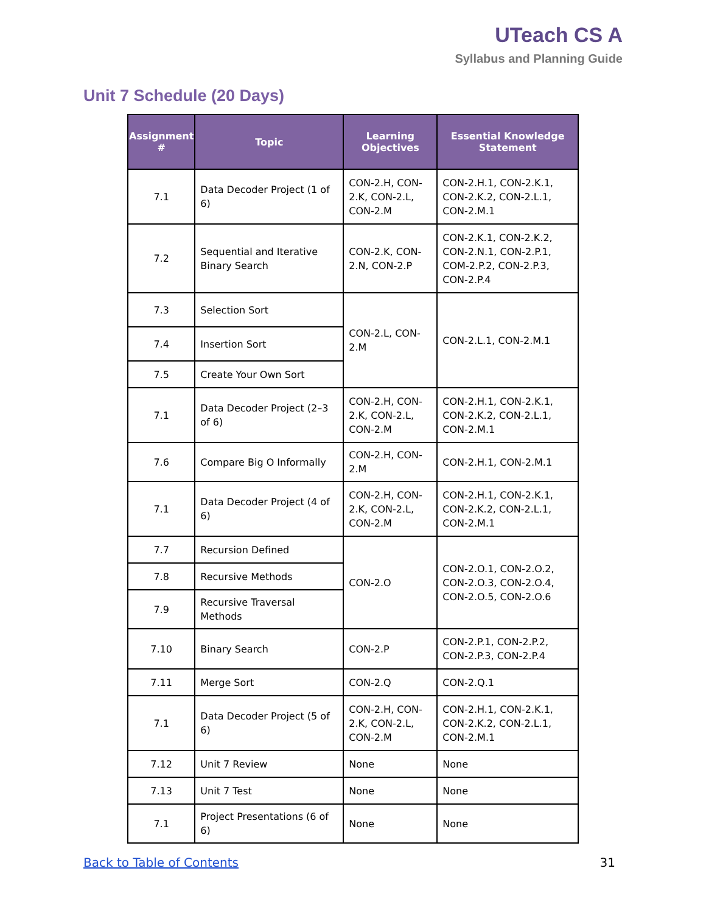UTeach CS A
Syllabus and Planning Guide
Unit 7 Schedule (20 Days)
| Assignment # | Topic | Learning Objectives | Essential Knowledge Statement |
| --- | --- | --- | --- |
| 7.1 | Data Decoder Project (1 of 6) | CON-2.H, CON-2.K, CON-2.L, CON-2.M | CON-2.H.1, CON-2.K.1, CON-2.K.2, CON-2.L.1, CON-2.M.1 |
| 7.2 | Sequential and Iterative Binary Search | CON-2.K, CON-2.N, CON-2.P | CON-2.K.1, CON-2.K.2, CON-2.N.1, CON-2.P.1, COM-2.P.2, CON-2.P.3, CON-2.P.4 |
| 7.3 | Selection Sort | CON-2.L, CON-2.M | CON-2.L.1, CON-2.M.1 |
| 7.4 | Insertion Sort | | |
| 7.5 | Create Your Own Sort | | |
| 7.1 | Data Decoder Project (2–3 of 6) | CON-2.H, CON-2.K, CON-2.L, CON-2.M | CON-2.H.1, CON-2.K.1, CON-2.K.2, CON-2.L.1, CON-2.M.1 |
| 7.6 | Compare Big O Informally | CON-2.H, CON-2.M | CON-2.H.1, CON-2.M.1 |
| 7.1 | Data Decoder Project (4 of 6) | CON-2.H, CON-2.K, CON-2.L, CON-2.M | CON-2.H.1, CON-2.K.1, CON-2.K.2, CON-2.L.1, CON-2.M.1 |
| 7.7 | Recursion Defined | CON-2.O | CON-2.O.1, CON-2.O.2, CON-2.O.3, CON-2.O.4, CON-2.O.5, CON-2.O.6 |
| 7.8 | Recursive Methods | | |
| 7.9 | Recursive Traversal Methods | | |
| 7.10 | Binary Search | CON-2.P | CON-2.P.1, CON-2.P.2, CON-2.P.3, CON-2.P.4 |
| 7.11 | Merge Sort | CON-2.Q | CON-2.Q.1 |
| 7.1 | Data Decoder Project (5 of 6) | CON-2.H, CON-2.K, CON-2.L, CON-2.M | CON-2.H.1, CON-2.K.1, CON-2.K.2, CON-2.L.1, CON-2.M.1 |
| 7.12 | Unit 7 Review | None | None |
| 7.13 | Unit 7 Test | None | None |
| 7.1 | Project Presentations (6 of 6) | None | None |
Back to Table of Contents 31